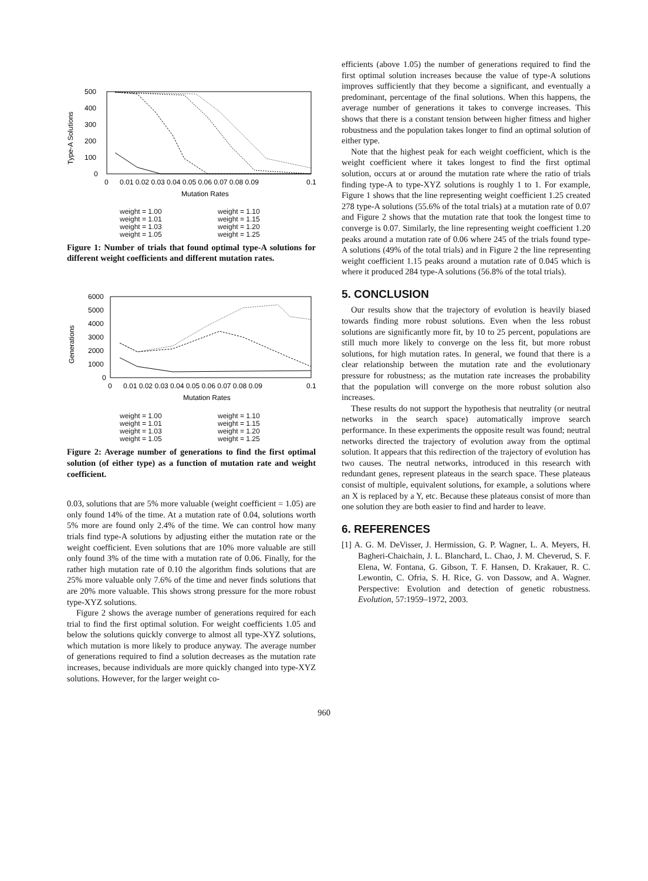500
400
300
200
100
0
Type-A Solutions
0
0.01 0.02 0.03 0.04 0.05 0.06 0.07 0.08 0.09
0.1
Mutation Rates
weight = 1.00 weight = 1.10 weight = 1.01 weight = 1.15 weight = 1.03 weight = 1.20 weight = 1.05 weight = 1.25
Figure 1: Number of trials that found optimal type-A solutions for different weight coefficients and different mutation rates.
6000
5000
4000
3000
2000
1000
0
Generations
0
0.01 0.02 0.03 0.04 0.05 0.06 0.07 0.08 0.09
0.1
Mutation Rates
weight = 1.00 weight = 1.10 weight = 1.01 weight = 1.15 weight = 1.03 weight = 1.20 weight = 1.05 weight = 1.25
Figure 2: Average number of generations to find the first optimal solution (of either type) as a function of mutation rate and weight coefficient.
0.03, solutions that are 5% more valuable (weight coefficient = 1.05) are only found 14% of the time. At a mutation rate of 0.04, solutions worth 5% more are found only 2.4% of the time. We can control how many trials find type-A solutions by adjusting either the mutation rate or the weight coefficient. Even solutions that are 10% more valuable are still only found 3% of the time with a mutation rate of 0.06. Finally, for the rather high mutation rate of 0.10 the algorithm finds solutions that are 25% more valuable only 7.6% of the time and never finds solutions that are 20% more valuable. This shows strong pressure for the more robust type-XYZ solutions.
Figure 2 shows the average number of generations required for each trial to find the first optimal solution. For weight coefficients 1.05 and below the solutions quickly converge to almost all type-XYZ solutions, which mutation is more likely to produce anyway. The average number of generations required to find a solution decreases as the mutation rate increases, because individuals are more quickly changed into type-XYZ solutions. However, for the larger weight co-
efficients (above 1.05) the number of generations required to find the first optimal solution increases because the value of type-A solutions improves sufficiently that they become a significant, and eventually a predominant, percentage of the final solutions. When this happens, the average number of generations it takes to converge increases. This shows that there is a constant tension between higher fitness and higher robustness and the population takes longer to find an optimal solution of either type.
Note that the highest peak for each weight coefficient, which is the weight coefficient where it takes longest to find the first optimal solution, occurs at or around the mutation rate where the ratio of trials finding type-A to type-XYZ solutions is roughly 1 to 1. For example, Figure 1 shows that the line representing weight coefficient 1.25 created 278 type-A solutions (55.6% of the total trials) at a mutation rate of 0.07 and Figure 2 shows that the mutation rate that took the longest time to converge is 0.07. Similarly, the line representing weight coefficient 1.20 peaks around a mutation rate of 0.06 where 245 of the trials found type-A solutions (49% of the total trials) and in Figure 2 the line representing weight coefficient 1.15 peaks around a mutation rate of 0.045 which is where it produced 284 type-A solutions (56.8% of the total trials).
5. CONCLUSION
Our results show that the trajectory of evolution is heavily biased towards finding more robust solutions. Even when the less robust solutions are significantly more fit, by 10 to 25 percent, populations are still much more likely to converge on the less fit, but more robust solutions, for high mutation rates. In general, we found that there is a clear relationship between the mutation rate and the evolutionary pressure for robustness; as the mutation rate increases the probability that the population will converge on the more robust solution also increases.
These results do not support the hypothesis that neutrality (or neutral networks in the search space) automatically improve search performance. In these experiments the opposite result was found; neutral networks directed the trajectory of evolution away from the optimal solution. It appears that this redirection of the trajectory of evolution has two causes. The neutral networks, introduced in this research with redundant genes, represent plateaus in the search space. These plateaus consist of multiple, equivalent solutions, for example, a solutions where an X is replaced by a Y, etc. Because these plateaus consist of more than one solution they are both easier to find and harder to leave.
6. REFERENCES
[1] A. G. M. DeVisser, J. Hermission, G. P. Wagner, L. A. Meyers, H. Bagheri-Chaichain, J. L. Blanchard, L. Chao, J. M. Cheverud, S. F. Elena, W. Fontana, G. Gibson, T. F. Hansen, D. Krakauer, R. C. Lewontin, C. Ofria, S. H. Rice, G. von Dassow, and A. Wagner. Perspective: Evolution and detection of genetic robustness. Evolution, 57:1959–1972, 2003.
960